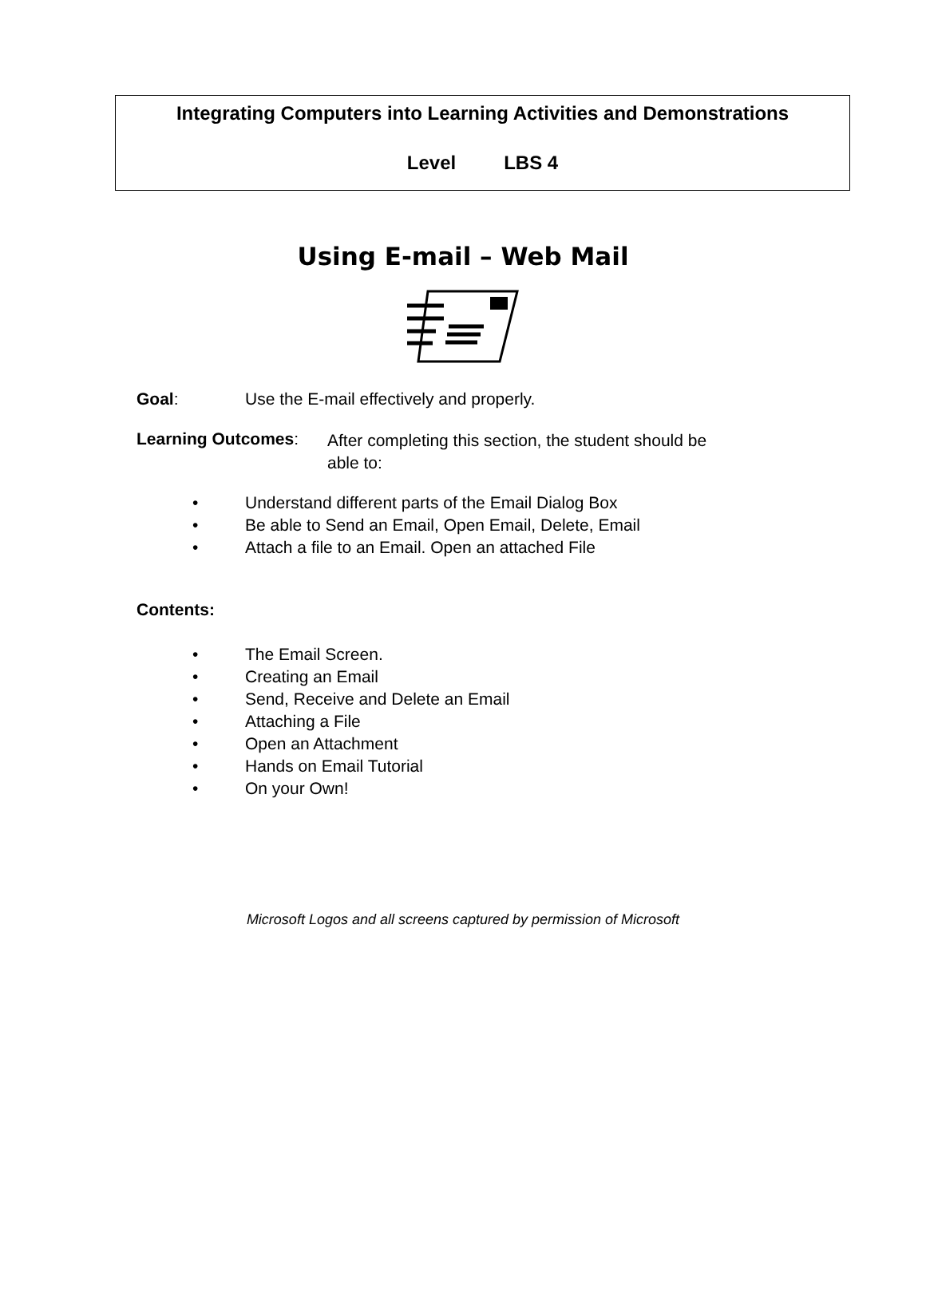Integrating Computers into Learning Activities and Demonstrations
Level LBS 4
Using E-mail – Web Mail
Goal: Use the E-mail effectively and properly.
Learning Outcomes: After completing this section, the student should be
able to:
• Understand different parts of the Email Dialog Box
• Be able to Send an Email, Open Email, Delete, Email
• Attach a file to an Email. Open an attached File
Contents:
• The Email Screen.
• Creating an Email
• Send, Receive and Delete an Email
• Attaching a File
• Open an Attachment
• Hands on Email Tutorial
• On your Own!
Microsoft Logos and all screens captured by permission of Microsoft